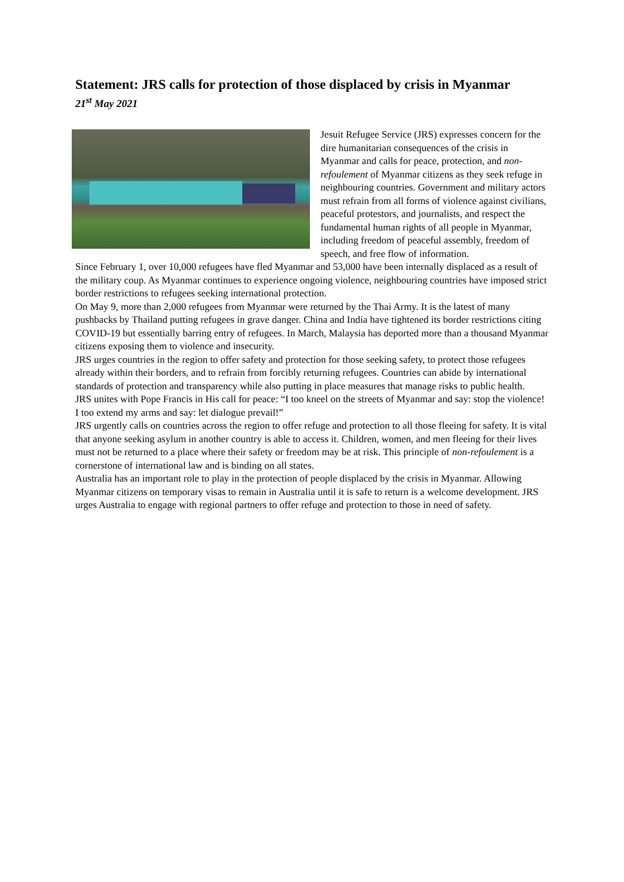Statement: JRS calls for protection of those displaced by crisis in Myanmar
21<sup>st</sup> May 2021
Jesuit Refugee Service (JRS) expresses concern for the dire humanitarian consequences of the crisis in Myanmar and calls for peace, protection, and non-refoulement of Myanmar citizens as they seek refuge in neighbouring countries. Government and military actors must refrain from all forms of violence against civilians, peaceful protestors, and journalists, and respect the fundamental human rights of all people in Myanmar, including freedom of peaceful assembly, freedom of speech, and free flow of information.
Since February 1, over 10,000 refugees have fled Myanmar and 53,000 have been internally displaced as a result of the military coup. As Myanmar continues to experience ongoing violence, neighbouring countries have imposed strict border restrictions to refugees seeking international protection.
On May 9, more than 2,000 refugees from Myanmar were returned by the Thai Army. It is the latest of many pushbacks by Thailand putting refugees in grave danger. China and India have tightened its border restrictions citing COVID-19 but essentially barring entry of refugees. In March, Malaysia has deported more than a thousand Myanmar citizens exposing them to violence and insecurity.
JRS urges countries in the region to offer safety and protection for those seeking safety, to protect those refugees already within their borders, and to refrain from forcibly returning refugees. Countries can abide by international standards of protection and transparency while also putting in place measures that manage risks to public health.
JRS unites with Pope Francis in His call for peace: “I too kneel on the streets of Myanmar and say: stop the violence! I too extend my arms and say: let dialogue prevail!”
JRS urgently calls on countries across the region to offer refuge and protection to all those fleeing for safety. It is vital that anyone seeking asylum in another country is able to access it. Children, women, and men fleeing for their lives must not be returned to a place where their safety or freedom may be at risk. This principle of non-refoulement is a cornerstone of international law and is binding on all states.
Australia has an important role to play in the protection of people displaced by the crisis in Myanmar. Allowing Myanmar citizens on temporary visas to remain in Australia until it is safe to return is a welcome development. JRS urges Australia to engage with regional partners to offer refuge and protection to those in need of safety.